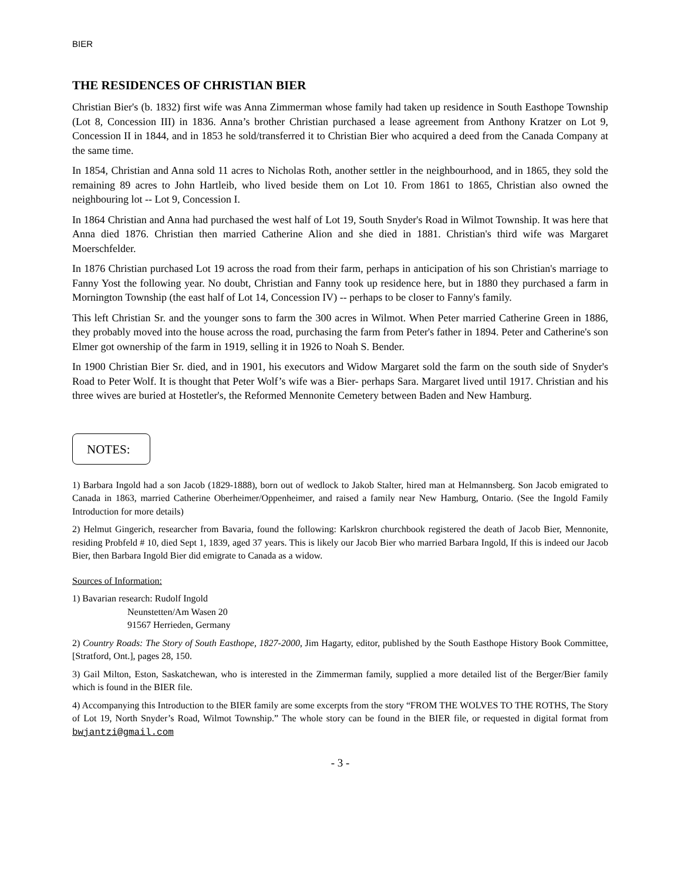BIER
THE RESIDENCES OF CHRISTIAN BIER
Christian Bier's (b. 1832) first wife was Anna Zimmerman whose family had taken up residence in South Easthope Township (Lot 8, Concession III) in 1836. Anna’s brother Christian purchased a lease agreement from Anthony Kratzer on Lot 9, Concession II in 1844, and in 1853 he sold/transferred it to Christian Bier who acquired a deed from the Canada Company at the same time.
In 1854, Christian and Anna sold 11 acres to Nicholas Roth, another settler in the neighbourhood, and in 1865, they sold the remaining 89 acres to John Hartleib, who lived beside them on Lot 10. From 1861 to 1865, Christian also owned the neighbouring lot -- Lot 9, Concession I.
In 1864 Christian and Anna had purchased the west half of Lot 19, South Snyder's Road in Wilmot Township. It was here that Anna died 1876. Christian then married Catherine Alion and she died in 1881. Christian's third wife was Margaret Moerschfelder.
In 1876 Christian purchased Lot 19 across the road from their farm, perhaps in anticipation of his son Christian's marriage to Fanny Yost the following year. No doubt, Christian and Fanny took up residence here, but in 1880 they purchased a farm in Mornington Township (the east half of Lot 14, Concession IV) -- perhaps to be closer to Fanny's family.
This left Christian Sr. and the younger sons to farm the 300 acres in Wilmot. When Peter married Catherine Green in 1886, they probably moved into the house across the road, purchasing the farm from Peter's father in 1894. Peter and Catherine's son Elmer got ownership of the farm in 1919, selling it in 1926 to Noah S. Bender.
In 1900 Christian Bier Sr. died, and in 1901, his executors and Widow Margaret sold the farm on the south side of Snyder's Road to Peter Wolf. It is thought that Peter Wolf’s wife was a Bier- perhaps Sara. Margaret lived until 1917. Christian and his three wives are buried at Hostetler's, the Reformed Mennonite Cemetery between Baden and New Hamburg.
NOTES:
1) Barbara Ingold had a son Jacob (1829-1888), born out of wedlock to Jakob Stalter, hired man at Helmannsberg. Son Jacob emigrated to Canada in 1863, married Catherine Oberheimer/Oppenheimer, and raised a family near New Hamburg, Ontario. (See the Ingold Family Introduction for more details)
2) Helmut Gingerich, researcher from Bavaria, found the following: Karlskron churchbook registered the death of Jacob Bier, Mennonite, residing Probfeld # 10, died Sept 1, 1839, aged 37 years. This is likely our Jacob Bier who married Barbara Ingold, If this is indeed our Jacob Bier, then Barbara Ingold Bier did emigrate to Canada as a widow.
Sources of Information:
1) Bavarian research: Rudolf Ingold
Neunstetten/Am Wasen 20
91567 Herrieden, Germany
2) Country Roads: The Story of South Easthope, 1827-2000, Jim Hagarty, editor, published by the South Easthope History Book Committee, [Stratford, Ont.], pages 28, 150.
3) Gail Milton, Eston, Saskatchewan, who is interested in the Zimmerman family, supplied a more detailed list of the Berger/Bier family which is found in the BIER file.
4) Accompanying this Introduction to the BIER family are some excerpts from the story “FROM THE WOLVES TO THE ROTHS, The Story of Lot 19, North Snyder’s Road, Wilmot Township.” The whole story can be found in the BIER file, or requested in digital format from bwjantzi@gmail.com
- 3 -